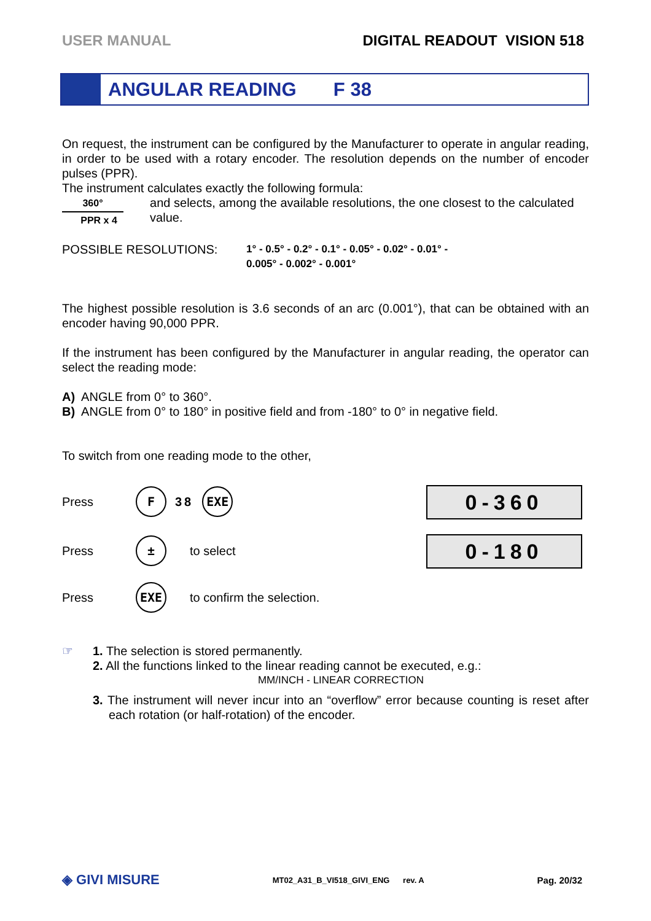USER MANUAL DIGITAL READOUT VISION 518
ANGULAR READING F 38
On request, the instrument can be configured by the Manufacturer to operate in angular reading, in order to be used with a rotary encoder. The resolution depends on the number of encoder pulses (PPR).
The instrument calculates exactly the following formula:
360°
PPR x 4
and selects, among the available resolutions, the one closest to the calculated value.
POSSIBLE RESOLUTIONS:
1° - 0.5° - 0.2° - 0.1° - 0.05° - 0.02° - 0.01° -
0.005° - 0.002° - 0.001°
The highest possible resolution is 3.6 seconds of an arc (0.001°), that can be obtained with an encoder having 90,000 PPR.
If the instrument has been configured by the Manufacturer in angular reading, the operator can select the reading mode:
A) ANGLE from 0° to 360°.
B) ANGLE from 0° to 180° in positive field and from -180° to 0° in negative field.
To switch from one reading mode to the other,
Press F 38 EXE 0-360
Press ± to select 0-180
Press EXE to confirm the selection.
☞ 1. The selection is stored permanently.
2. All the functions linked to the linear reading cannot be executed, e.g.:
MM/INCH - LINEAR CORRECTION
3. The instrument will never incur into an “overflow” error because counting is reset after each rotation (or half-rotation) of the encoder.
◈ GIVI MISURE MT02_A31_B_VI518_GIVI_ENG rev. A Pag. 20/32